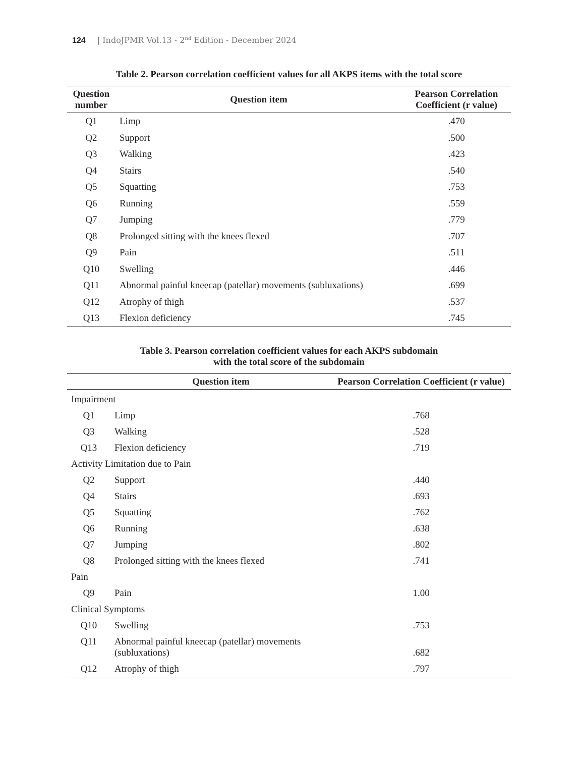124 | IndoJPMR Vol.13 - 2<sup>nd</sup> Edition - December 2024
Table 2. Pearson correlation coefficient values for all AKPS items with the total score
| Question number | Question item | Pearson Correlation Coefficient (r value) |
| --- | --- | --- |
| Q1 | Limp | .470 |
| Q2 | Support | .500 |
| Q3 | Walking | .423 |
| Q4 | Stairs | .540 |
| Q5 | Squatting | .753 |
| Q6 | Running | .559 |
| Q7 | Jumping | .779 |
| Q8 | Prolonged sitting with the knees flexed | .707 |
| Q9 | Pain | .511 |
| Q10 | Swelling | .446 |
| Q11 | Abnormal painful kneecap (patellar) movements (subluxations) | .699 |
| Q12 | Atrophy of thigh | .537 |
| Q13 | Flexion deficiency | .745 |
Table 3. Pearson correlation coefficient values for each AKPS subdomain
with the total score of the subdomain
| | Question item | Pearson Correlation Coefficient (r value) |
| --- | --- | --- |
| Impairment | | |
| Q1 | Limp | .768 |
| Q3 | Walking | .528 |
| Q13 | Flexion deficiency | .719 |
| Activity Limitation due to Pain | | |
| Q2 | Support | .440 |
| Q4 | Stairs | .693 |
| Q5 | Squatting | .762 |
| Q6 | Running | .638 |
| Q7 | Jumping | .802 |
| Q8 | Prolonged sitting with the knees flexed | .741 |
| Pain | | |
| Q9 | Pain | 1.00 |
| Clinical Symptoms | | |
| Q10 | Swelling | .753 |
| Q11 | Abnormal painful kneecap (patellar) movements (subluxations) | .682 |
| Q12 | Atrophy of thigh | .797 |